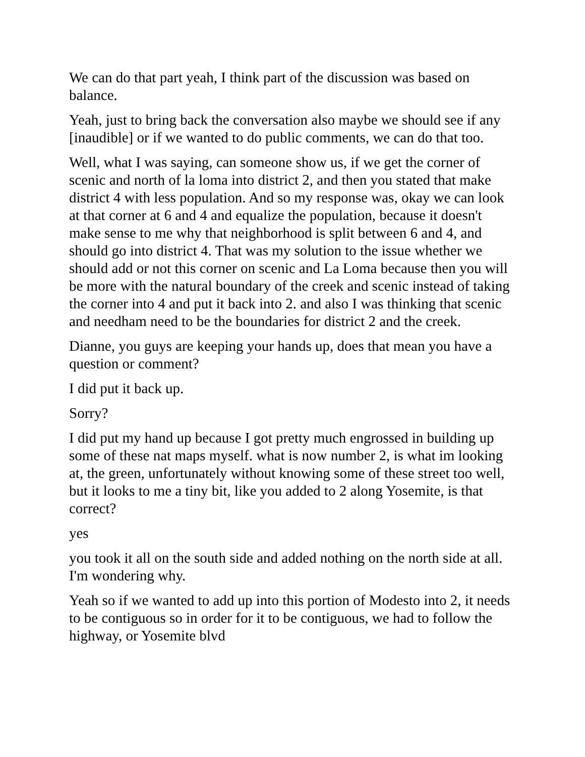We can do that part yeah, I think part of the discussion was based on balance.
Yeah, just to bring back the conversation also maybe we should see if any [inaudible] or if we wanted to do public comments, we can do that too.
Well, what I was saying, can someone show us, if we get the corner of scenic and north of la loma into district 2, and then you stated that make district 4 with less population. And so my response was, okay we can look at that corner at 6 and 4 and equalize the population, because it doesn't make sense to me why that neighborhood is split between 6 and 4, and should go into district 4. That was my solution to the issue whether we should add or not this corner on scenic and La Loma because then you will be more with the natural boundary of the creek and scenic instead of taking the corner into 4 and put it back into 2. and also I was thinking that scenic and needham need to be the boundaries for district 2 and the creek.
Dianne, you guys are keeping your hands up, does that mean you have a question or comment?
I did put it back up.
Sorry?
I did put my hand up because I got pretty much engrossed in building up some of these nat maps myself. what is now number 2, is what im looking at, the green, unfortunately without knowing some of these street too well, but it looks to me a tiny bit, like you added to 2 along Yosemite, is that correct?
yes
you took it all on the south side and added nothing on the north side at all. I'm wondering why.
Yeah so if we wanted to add up into this portion of Modesto into 2, it needs to be contiguous so in order for it to be contiguous, we had to follow the highway, or Yosemite blvd